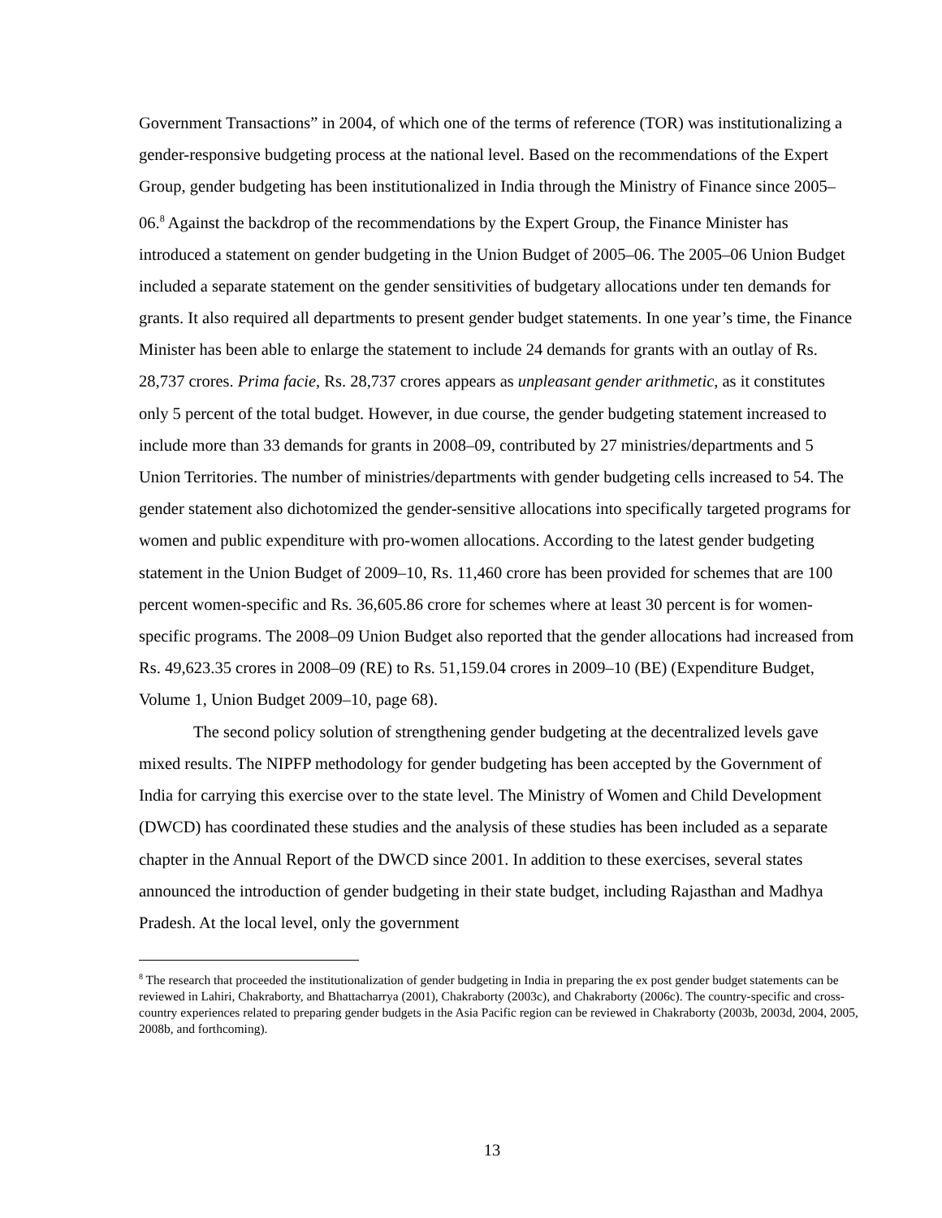Government Transactions” in 2004, of which one of the terms of reference (TOR) was institutionalizing a gender-responsive budgeting process at the national level. Based on the recommendations of the Expert Group, gender budgeting has been institutionalized in India through the Ministry of Finance since 2005–06.<sup>8</sup> Against the backdrop of the recommendations by the Expert Group, the Finance Minister has introduced a statement on gender budgeting in the Union Budget of 2005–06. The 2005–06 Union Budget included a separate statement on the gender sensitivities of budgetary allocations under ten demands for grants. It also required all departments to present gender budget statements. In one year’s time, the Finance Minister has been able to enlarge the statement to include 24 demands for grants with an outlay of Rs. 28,737 crores. Prima facie, Rs. 28,737 crores appears as unpleasant gender arithmetic, as it constitutes only 5 percent of the total budget. However, in due course, the gender budgeting statement increased to include more than 33 demands for grants in 2008–09, contributed by 27 ministries/departments and 5 Union Territories. The number of ministries/departments with gender budgeting cells increased to 54. The gender statement also dichotomized the gender-sensitive allocations into specifically targeted programs for women and public expenditure with pro-women allocations. According to the latest gender budgeting statement in the Union Budget of 2009–10, Rs. 11,460 crore has been provided for schemes that are 100 percent women-specific and Rs. 36,605.86 crore for schemes where at least 30 percent is for women-specific programs. The 2008–09 Union Budget also reported that the gender allocations had increased from Rs. 49,623.35 crores in 2008–09 (RE) to Rs. 51,159.04 crores in 2009–10 (BE) (Expenditure Budget, Volume 1, Union Budget 2009–10, page 68).
The second policy solution of strengthening gender budgeting at the decentralized levels gave mixed results. The NIPFP methodology for gender budgeting has been accepted by the Government of India for carrying this exercise over to the state level. The Ministry of Women and Child Development (DWCD) has coordinated these studies and the analysis of these studies has been included as a separate chapter in the Annual Report of the DWCD since 2001. In addition to these exercises, several states announced the introduction of gender budgeting in their state budget, including Rajasthan and Madhya Pradesh. At the local level, only the government
<sup>8</sup> The research that proceeded the institutionalization of gender budgeting in India in preparing the ex post gender budget statements can be reviewed in Lahiri, Chakraborty, and Bhattacharrya (2001), Chakraborty (2003c), and Chakraborty (2006c). The country-specific and cross-country experiences related to preparing gender budgets in the Asia Pacific region can be reviewed in Chakraborty (2003b, 2003d, 2004, 2005, 2008b, and forthcoming).
13